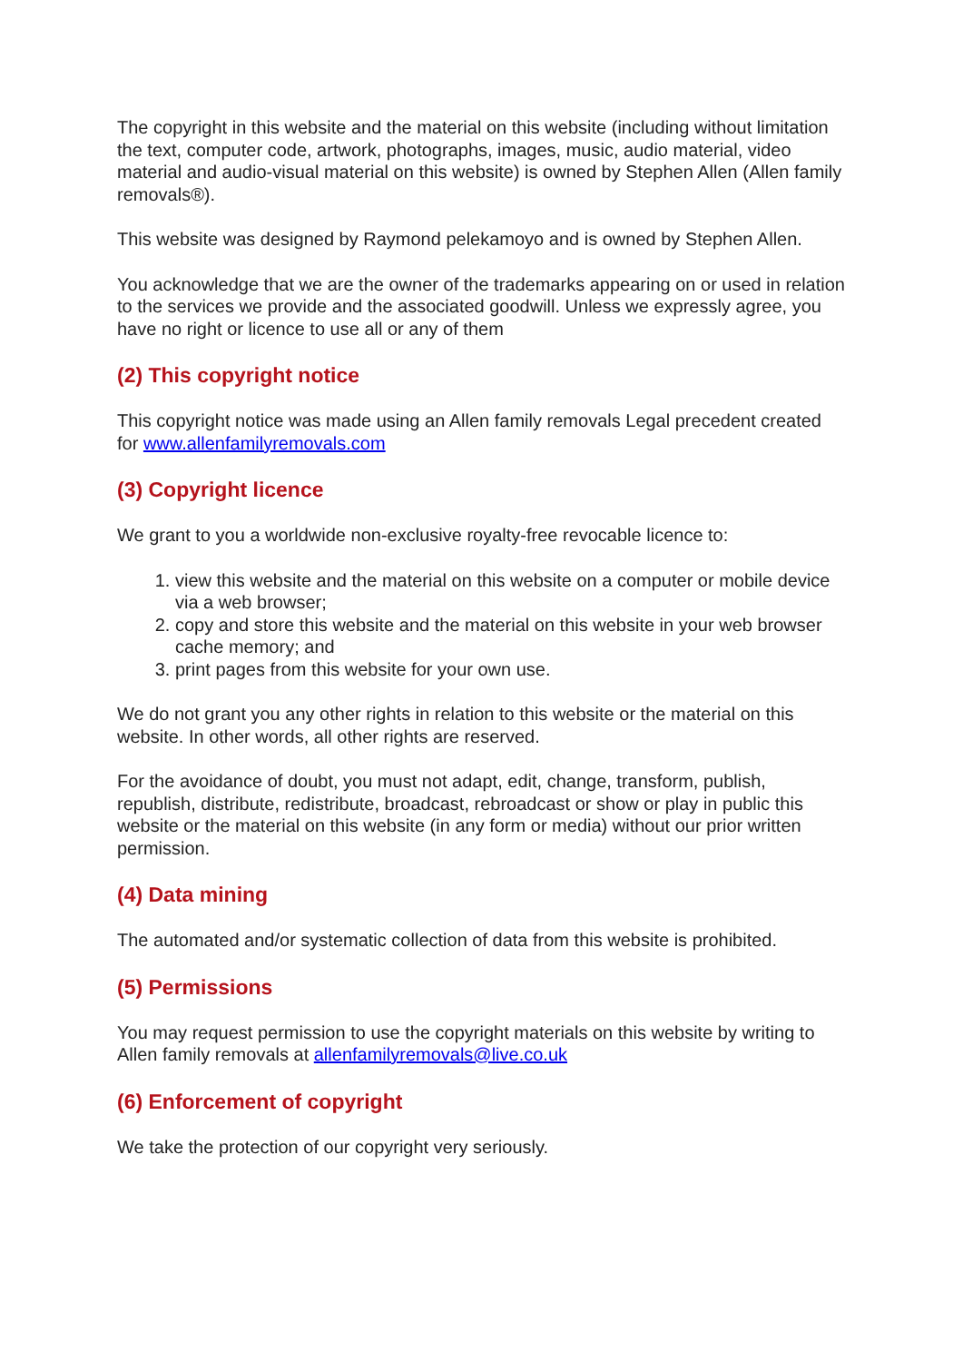The copyright in this website and the material on this website (including without limitation the text, computer code, artwork, photographs, images, music, audio material, video material and audio-visual material on this website) is owned by Stephen Allen (Allen family removals®).
This website was designed by Raymond pelekamoyo and is owned by Stephen Allen.
You acknowledge that we are the owner of the trademarks appearing on or used in relation to the services we provide and the associated goodwill. Unless we expressly agree, you have no right or licence to use all or any of them
(2) This copyright notice
This copyright notice was made using an Allen family removals Legal precedent created for www.allenfamilyremovals.com
(3) Copyright licence
We grant to you a worldwide non-exclusive royalty-free revocable licence to:
1. view this website and the material on this website on a computer or mobile device via a web browser;
2. copy and store this website and the material on this website in your web browser cache memory; and
3. print pages from this website for your own use.
We do not grant you any other rights in relation to this website or the material on this website. In other words, all other rights are reserved.
For the avoidance of doubt, you must not adapt, edit, change, transform, publish, republish, distribute, redistribute, broadcast, rebroadcast or show or play in public this website or the material on this website (in any form or media) without our prior written permission.
(4) Data mining
The automated and/or systematic collection of data from this website is prohibited.
(5) Permissions
You may request permission to use the copyright materials on this website by writing to Allen family removals at allenfamilyremovals@live.co.uk
(6) Enforcement of copyright
We take the protection of our copyright very seriously.